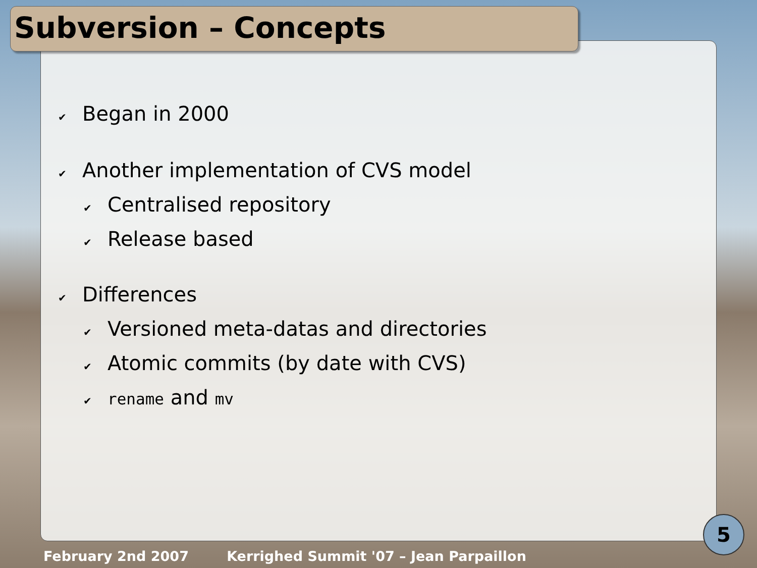Subversion – Concepts
✔ Began in 2000
✔ Another implementation of CVS model
✔ Centralised repository
✔ Release based
✔ Differences
✔ Versioned meta-datas and directories
✔ Atomic commits (by date with CVS)
✔ rename and mv
February 2nd 2007 Kerrighed Summit '07 – Jean Parpaillon
5